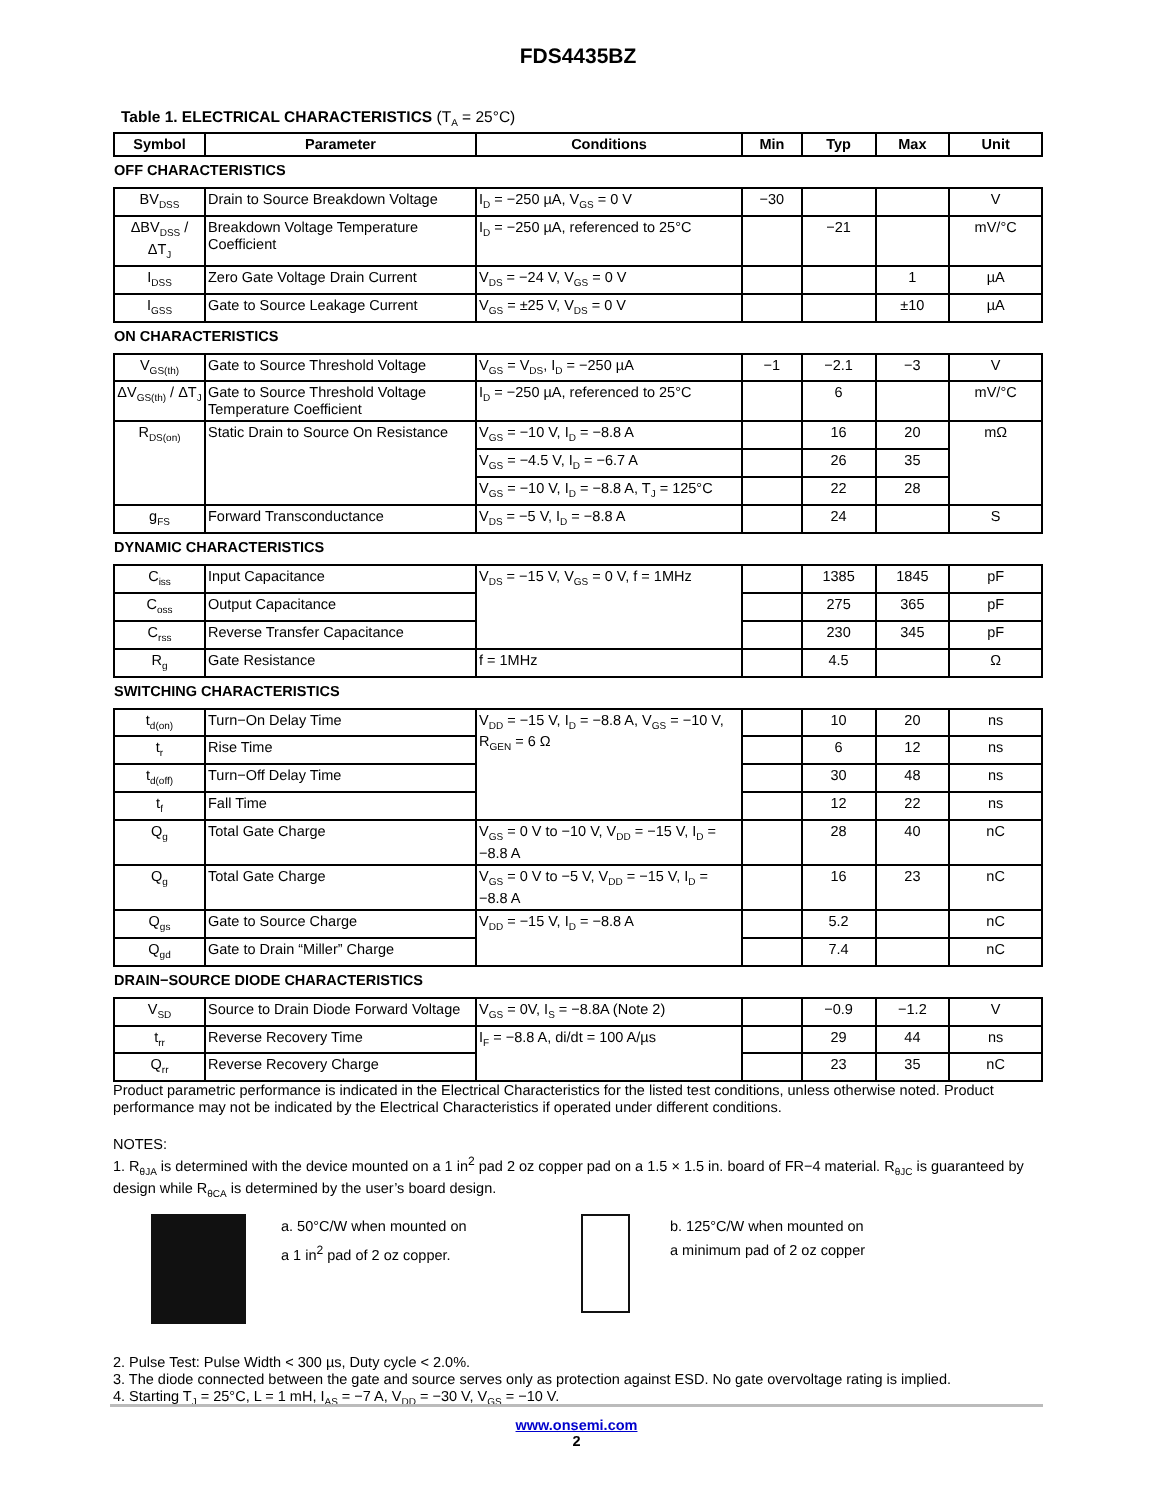FDS4435BZ
Table 1. ELECTRICAL CHARACTERISTICS (T<sub>A</sub> = 25°C)
| Symbol | Parameter | Conditions | Min | Typ | Max | Unit |
| --- | --- | --- | --- | --- | --- | --- |
| OFF CHARACTERISTICS | | | | | | |
| BV<sub>DSS</sub> | Drain to Source Breakdown Voltage | I<sub>D</sub> = −250 µA, V<sub>GS</sub> = 0 V | −30 | | | V |
| ΔBV<sub>DSS</sub> / ΔT<sub>J</sub> | Breakdown Voltage Temperature Coefficient | I<sub>D</sub> = −250 µA, referenced to 25°C | | −21 | | mV/°C |
| I<sub>DSS</sub> | Zero Gate Voltage Drain Current | V<sub>DS</sub> = −24 V, V<sub>GS</sub> = 0 V | | | 1 | µA |
| I<sub>GSS</sub> | Gate to Source Leakage Current | V<sub>GS</sub> = ±25 V, V<sub>DS</sub> = 0 V | | | ±10 | µA |
| ON CHARACTERISTICS | | | | | | |
| V<sub>GS(th)</sub> | Gate to Source Threshold Voltage | V<sub>GS</sub> = V<sub>DS</sub>, I<sub>D</sub> = −250 µA | −1 | −2.1 | −3 | V |
| ΔV<sub>GS(th)</sub> / ΔT<sub>J</sub> | Gate to Source Threshold Voltage Temperature Coefficient | I<sub>D</sub> = −250 µA, referenced to 25°C | | 6 | | mV/°C |
| R<sub>DS(on)</sub> | Static Drain to Source On Resistance | V<sub>GS</sub> = −10 V, I<sub>D</sub> = −8.8 A | | 16 | 20 | mΩ |
| | | V<sub>GS</sub> = −4.5 V, I<sub>D</sub> = −6.7 A | | 26 | 35 | |
| | | V<sub>GS</sub> = −10 V, I<sub>D</sub> = −8.8 A, T<sub>J</sub> = 125°C | | 22 | 28 | |
| g<sub>FS</sub> | Forward Transconductance | V<sub>DS</sub> = −5 V, I<sub>D</sub> = −8.8 A | | 24 | | S |
| DYNAMIC CHARACTERISTICS | | | | | | |
| C<sub>iss</sub> | Input Capacitance | V<sub>DS</sub> = −15 V, V<sub>GS</sub> = 0 V, f = 1MHz | | 1385 | 1845 | pF |
| C<sub>oss</sub> | Output Capacitance | | | 275 | 365 | pF |
| C<sub>rss</sub> | Reverse Transfer Capacitance | | | 230 | 345 | pF |
| R<sub>g</sub> | Gate Resistance | f = 1MHz | | 4.5 | | Ω |
| SWITCHING CHARACTERISTICS | | | | | | |
| t<sub>d(on)</sub> | Turn−On Delay Time | V<sub>DD</sub> = −15 V, I<sub>D</sub> = −8.8 A, V<sub>GS</sub> = −10 V, R<sub>GEN</sub> = 6 Ω | | 10 | 20 | ns |
| t<sub>r</sub> | Rise Time | | | 6 | 12 | ns |
| t<sub>d(off)</sub> | Turn−Off Delay Time | | | 30 | 48 | ns |
| t<sub>f</sub> | Fall Time | | | 12 | 22 | ns |
| Q<sub>g</sub> | Total Gate Charge | V<sub>GS</sub> = 0 V to −10 V, V<sub>DD</sub> = −15 V, I<sub>D</sub> = −8.8 A | | 28 | 40 | nC |
| Q<sub>g</sub> | Total Gate Charge | V<sub>GS</sub> = 0 V to −5 V, V<sub>DD</sub> = −15 V, I<sub>D</sub> = −8.8 A | | 16 | 23 | nC |
| Q<sub>gs</sub> | Gate to Source Charge | V<sub>DD</sub> = −15 V, I<sub>D</sub> = −8.8 A | | 5.2 | | nC |
| Q<sub>gd</sub> | Gate to Drain “Miller” Charge | | | 7.4 | | nC |
| DRAIN−SOURCE DIODE CHARACTERISTICS | | | | | | |
| V<sub>SD</sub> | Source to Drain Diode Forward Voltage | V<sub>GS</sub> = 0V, I<sub>S</sub> = −8.8A (Note 2) | | −0.9 | −1.2 | V |
| t<sub>rr</sub> | Reverse Recovery Time | I<sub>F</sub> = −8.8 A, di/dt = 100 A/µs | | 29 | 44 | ns |
| Q<sub>rr</sub> | Reverse Recovery Charge | | | 23 | 35 | nC |
Product parametric performance is indicated in the Electrical Characteristics for the listed test conditions, unless otherwise noted. Product performance may not be indicated by the Electrical Characteristics if operated under different conditions.
NOTES:
1. R<sub>θJA</sub> is determined with the device mounted on a 1 in<sup>2</sup> pad 2 oz copper pad on a 1.5 × 1.5 in. board of FR−4 material. R<sub>θJC</sub> is guaranteed by design while R<sub>θCA</sub> is determined by the user’s board design.
a. 50°C/W when mounted on
a 1 in<sup>2</sup> pad of 2 oz copper.
b. 125°C/W when mounted on
a minimum pad of 2 oz copper
2. Pulse Test: Pulse Width < 300 µs, Duty cycle < 2.0%.
3. The diode connected between the gate and source serves only as protection against ESD. No gate overvoltage rating is implied.
4. Starting T<sub>J</sub> = 25°C, L = 1 mH, I<sub>AS</sub> = −7 A, V<sub>DD</sub> = −30 V, V<sub>GS</sub> = −10 V.
www.onsemi.com
2